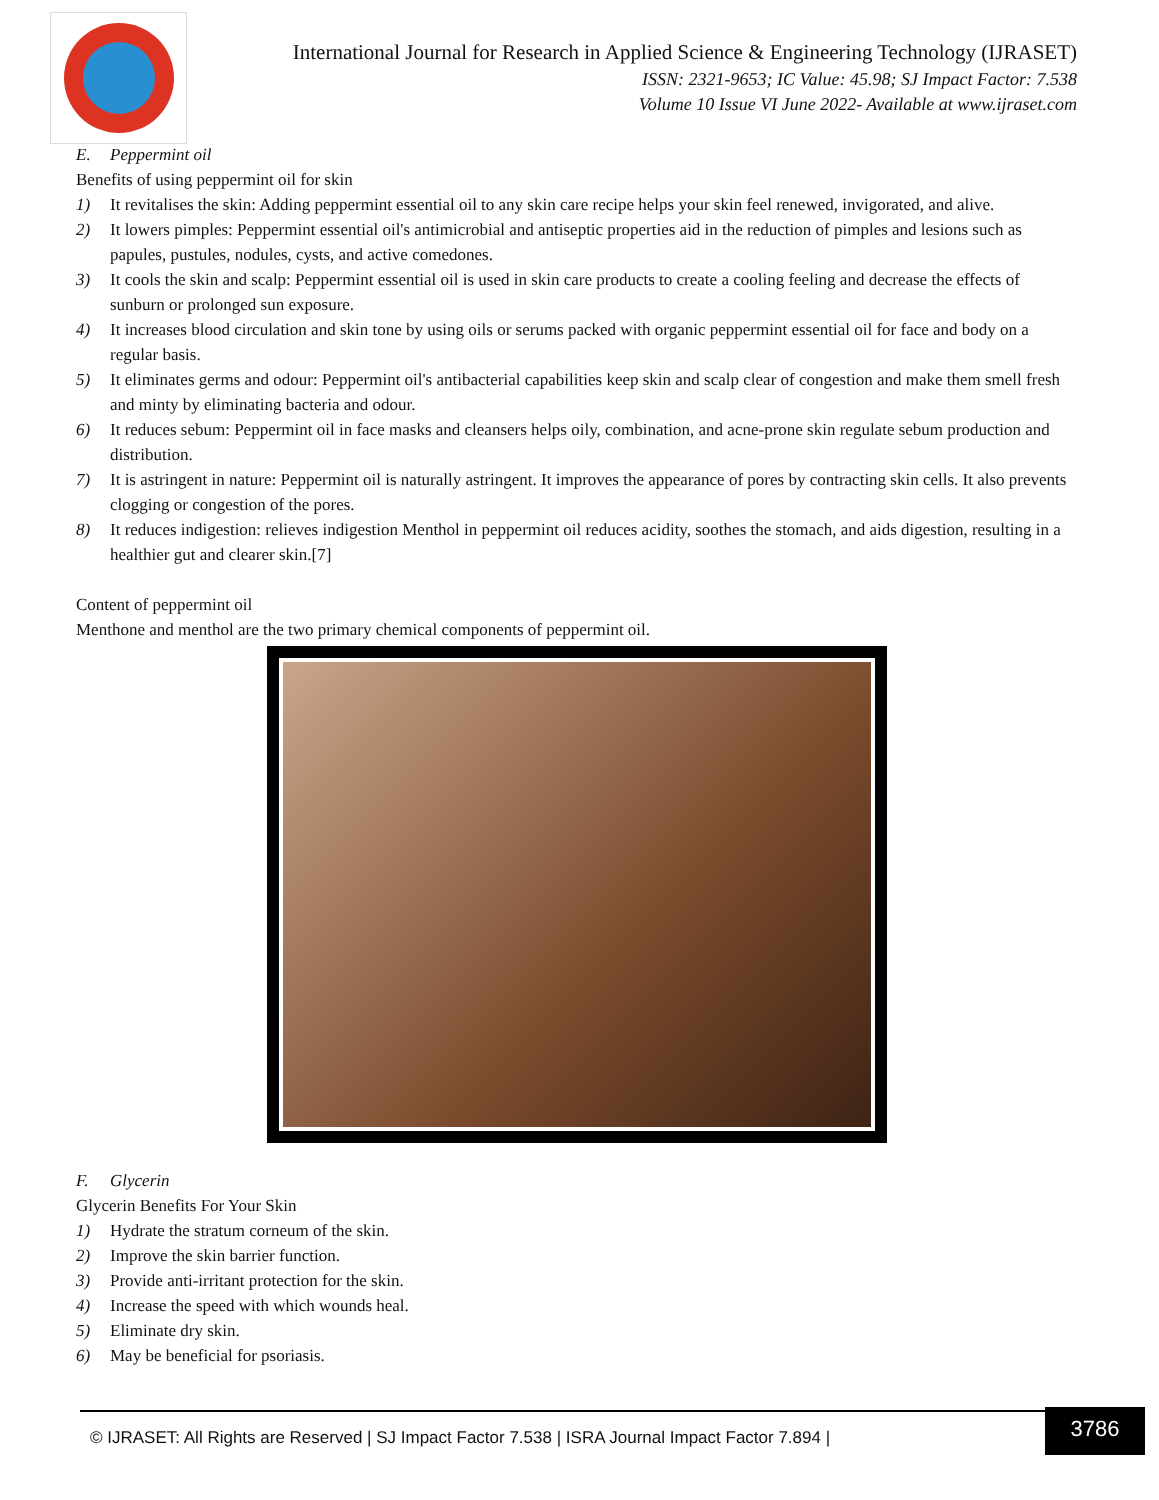International Journal for Research in Applied Science & Engineering Technology (IJRASET)
ISSN: 2321-9653; IC Value: 45.98; SJ Impact Factor: 7.538
Volume 10 Issue VI June 2022- Available at www.ijraset.com
E. Peppermint oil
Benefits of using peppermint oil for skin
1) It revitalises the skin: Adding peppermint essential oil to any skin care recipe helps your skin feel renewed, invigorated, and alive.
2) It lowers pimples: Peppermint essential oil's antimicrobial and antiseptic properties aid in the reduction of pimples and lesions such as papules, pustules, nodules, cysts, and active comedones.
3) It cools the skin and scalp: Peppermint essential oil is used in skin care products to create a cooling feeling and decrease the effects of sunburn or prolonged sun exposure.
4) It increases blood circulation and skin tone by using oils or serums packed with organic peppermint essential oil for face and body on a regular basis.
5) It eliminates germs and odour: Peppermint oil's antibacterial capabilities keep skin and scalp clear of congestion and make them smell fresh and minty by eliminating bacteria and odour.
6) It reduces sebum: Peppermint oil in face masks and cleansers helps oily, combination, and acne-prone skin regulate sebum production and distribution.
7) It is astringent in nature: Peppermint oil is naturally astringent. It improves the appearance of pores by contracting skin cells. It also prevents clogging or congestion of the pores.
8) It reduces indigestion: relieves indigestion Menthol in peppermint oil reduces acidity, soothes the stomach, and aids digestion, resulting in a healthier gut and clearer skin.[7]
Content of peppermint oil
Menthone and menthol are the two primary chemical components of peppermint oil.
F. Glycerin
Glycerin Benefits For Your Skin
1) Hydrate the stratum corneum of the skin.
2) Improve the skin barrier function.
3) Provide anti-irritant protection for the skin.
4) Increase the speed with which wounds heal.
5) Eliminate dry skin.
6) May be beneficial for psoriasis.
3786
© IJRASET: All Rights are Reserved | SJ Impact Factor 7.538 | ISRA Journal Impact Factor 7.894 |